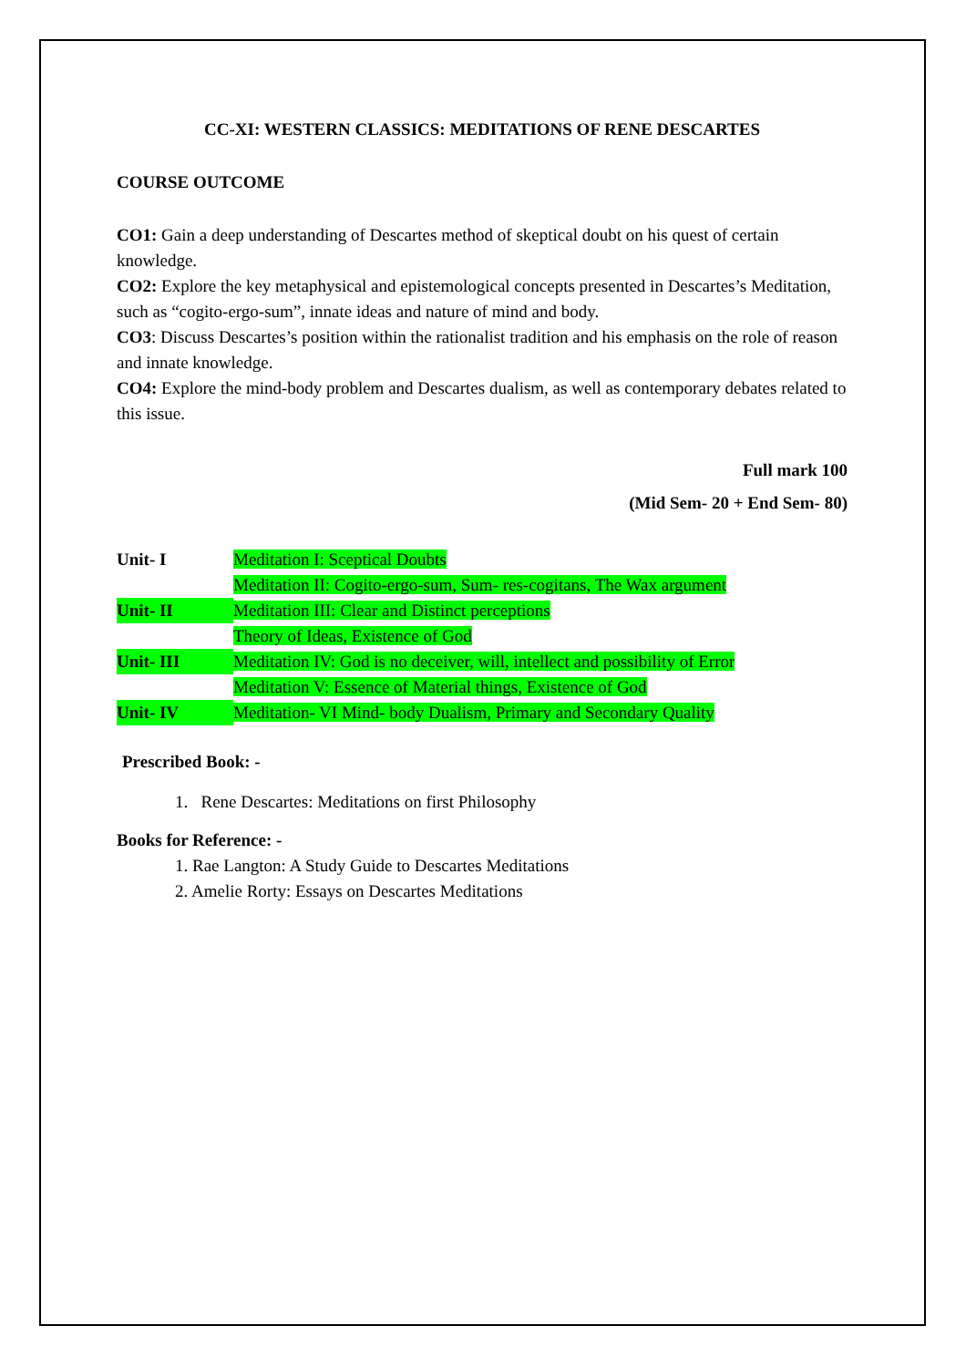CC-XI: WESTERN CLASSICS: MEDITATIONS OF RENE DESCARTES
COURSE OUTCOME
CO1: Gain a deep understanding of Descartes method of skeptical doubt on his quest of certain knowledge.
CO2: Explore the key metaphysical and epistemological concepts presented in Descartes’s Meditation, such as “cogito-ergo-sum”, innate ideas and nature of mind and body.
CO3: Discuss Descartes’s position within the rationalist tradition and his emphasis on the role of reason and innate knowledge.
CO4: Explore the mind-body problem and Descartes dualism, as well as contemporary debates related to this issue.
Full mark 100
(Mid Sem- 20 + End Sem- 80)
| Unit- I | Meditation I: Sceptical Doubts |
| | Meditation II: Cogito-ergo-sum, Sum- res-cogitans, The Wax argument |
| Unit- II | Meditation III: Clear and Distinct perceptions |
| | Theory of Ideas, Existence of God |
| Unit- III | Meditation IV: God is no deceiver, will, intellect and possibility of Error |
| | Meditation V: Essence of Material things, Existence of God |
| Unit- IV | Meditation- VI Mind- body Dualism, Primary and Secondary Quality |
Prescribed Book: -
1. Rene Descartes: Meditations on first Philosophy
Books for Reference: -
1. Rae Langton: A Study Guide to Descartes Meditations
2. Amelie Rorty: Essays on Descartes Meditations